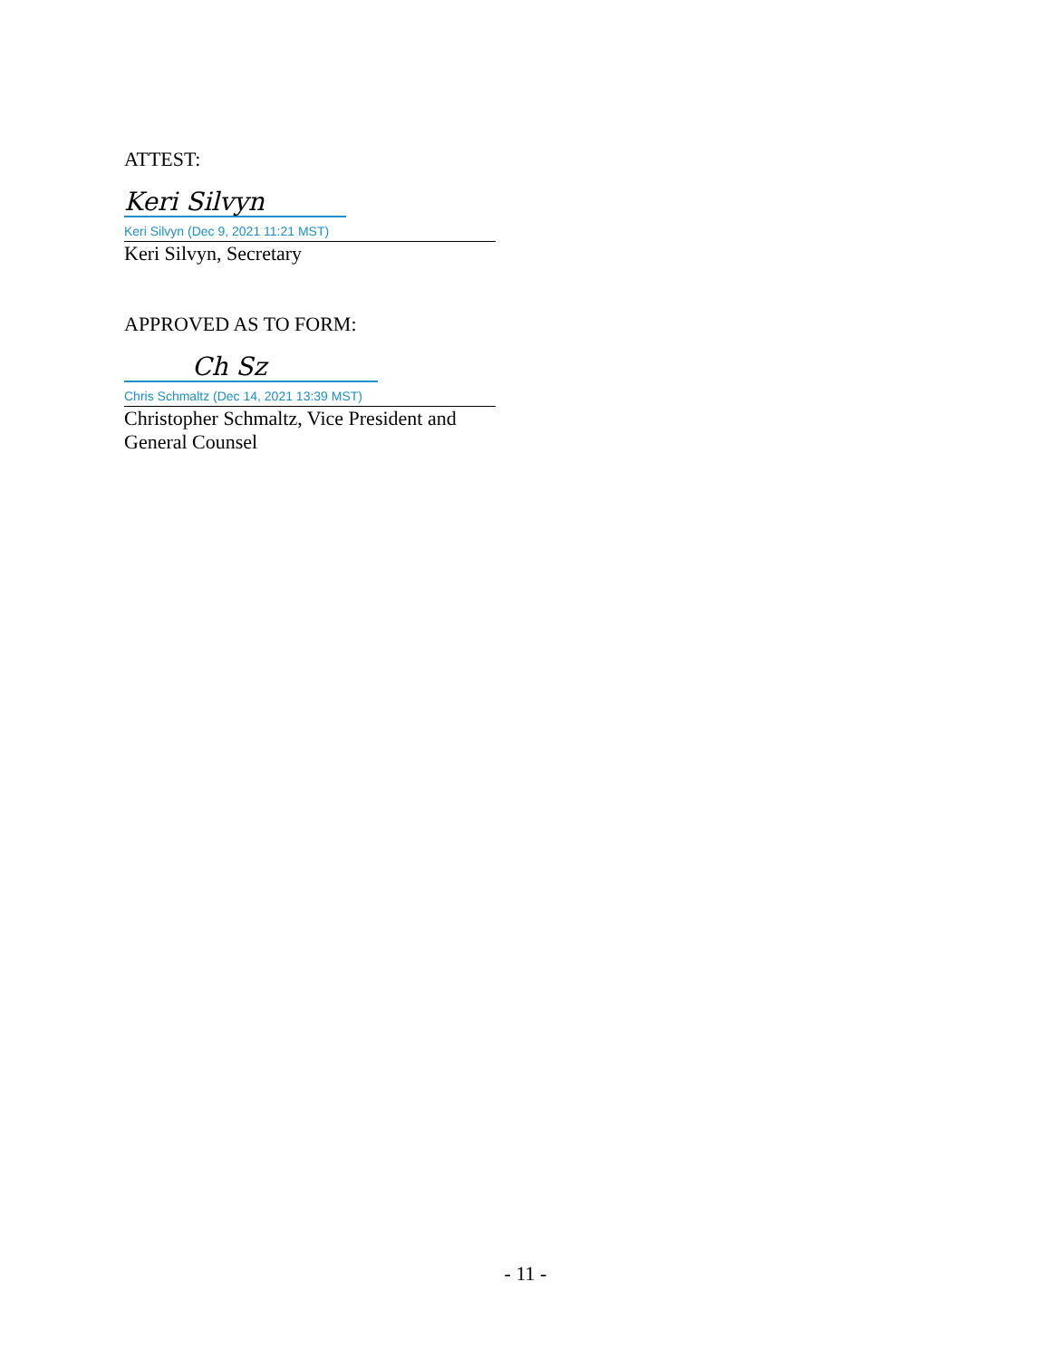ATTEST:
Keri Silvyn
Keri Silvyn (Dec 9, 2021 11:21 MST)
Keri Silvyn, Secretary
APPROVED AS TO FORM:
Ch Sz
Chris Schmaltz (Dec 14, 2021 13:39 MST)
Christopher Schmaltz, Vice President and
General Counsel
- 11 -